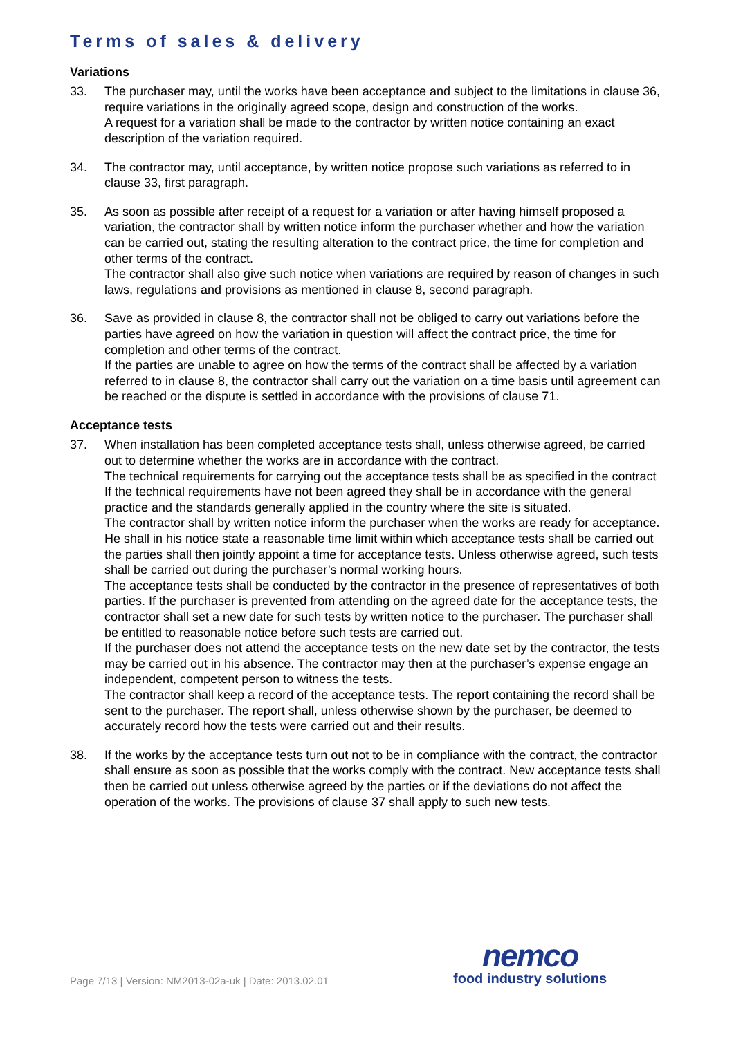Terms of sales & delivery
Variations
33. The purchaser may, until the works have been acceptance and subject to the limitations in clause 36, require variations in the originally agreed scope, design and construction of the works.
A request for a variation shall be made to the contractor by written notice containing an exact description of the variation required.
34. The contractor may, until acceptance, by written notice propose such variations as referred to in clause 33, first paragraph.
35. As soon as possible after receipt of a request for a variation or after having himself proposed a variation, the contractor shall by written notice inform the purchaser whether and how the variation can be carried out, stating the resulting alteration to the contract price, the time for completion and other terms of the contract.
The contractor shall also give such notice when variations are required by reason of changes in such laws, regulations and provisions as mentioned in clause 8, second paragraph.
36. Save as provided in clause 8, the contractor shall not be obliged to carry out variations before the parties have agreed on how the variation in question will affect the contract price, the time for completion and other terms of the contract.
If the parties are unable to agree on how the terms of the contract shall be affected by a variation referred to in clause 8, the contractor shall carry out the variation on a time basis until agreement can be reached or the dispute is settled in accordance with the provisions of clause 71.
Acceptance tests
37. When installation has been completed acceptance tests shall, unless otherwise agreed, be carried out to determine whether the works are in accordance with the contract.
The technical requirements for carrying out the acceptance tests shall be as specified in the contract If the technical requirements have not been agreed they shall be in accordance with the general practice and the standards generally applied in the country where the site is situated.
The contractor shall by written notice inform the purchaser when the works are ready for acceptance. He shall in his notice state a reasonable time limit within which acceptance tests shall be carried out the parties shall then jointly appoint a time for acceptance tests. Unless otherwise agreed, such tests shall be carried out during the purchaser’s normal working hours.
The acceptance tests shall be conducted by the contractor in the presence of representatives of both parties. If the purchaser is prevented from attending on the agreed date for the acceptance tests, the contractor shall set a new date for such tests by written notice to the purchaser. The purchaser shall be entitled to reasonable notice before such tests are carried out.
If the purchaser does not attend the acceptance tests on the new date set by the contractor, the tests may be carried out in his absence. The contractor may then at the purchaser’s expense engage an independent, competent person to witness the tests.
The contractor shall keep a record of the acceptance tests. The report containing the record shall be sent to the purchaser. The report shall, unless otherwise shown by the purchaser, be deemed to accurately record how the tests were carried out and their results.
38. If the works by the acceptance tests turn out not to be in compliance with the contract, the contractor shall ensure as soon as possible that the works comply with the contract. New acceptance tests shall then be carried out unless otherwise agreed by the parties or if the deviations do not affect the operation of the works. The provisions of clause 37 shall apply to such new tests.
Page 7/13 | Version: NM2013-02a-uk | Date: 2013.02.01
nemco
food industry solutions